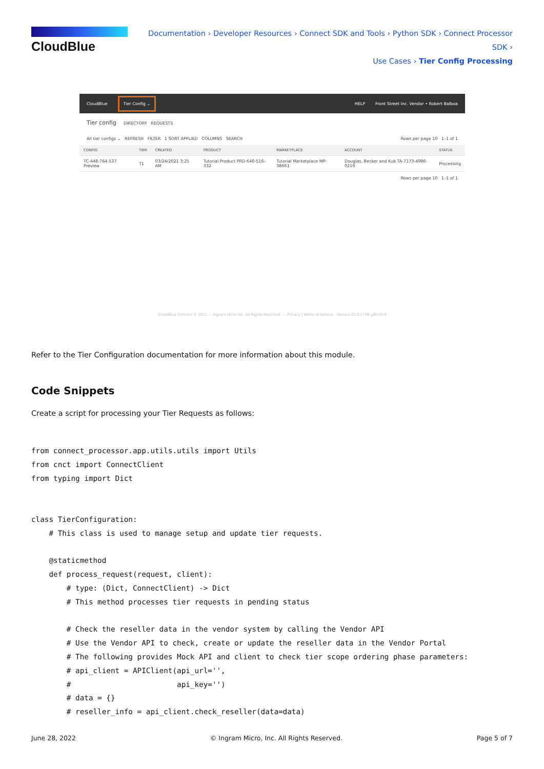CloudBlue
Documentation › Developer Resources › Connect SDK and Tools › Python SDK › Connect Processor SDK ›
Use Cases › Tier Config Processing
CloudBlue Tier Config ⌄ HELP Front Street Inc. Vendor • Robert Balboa
Tier config DIRECTORY REQUESTS
All tier configs ⌄ REFRESH FILTER 1 SORT APPLIED COLUMNS SEARCH Rows per page 10 1–1 of 1
| CONFIG | TIER | CREATED | PRODUCT | MARKETPLACE | ACCOUNT | STATUS |
| --- | --- | --- | --- | --- | --- | --- |
| TC-448-764-537 Preview | T1 | 03/24/2021 3:25 AM | Tutorial Product PRD-640-516-332 | Tutorial Marketplace MP-38661 | Douglas, Becker and Kub TA-7173-4986-0219 | Processing |
Rows per page 10 1–1 of 1
CloudBlue Connect © 2021 — Ingram Micro Inc. All Rights Reserved. — Privacy | Terms of Service · Version 22.0.1738-gf843fc9
Refer to the Tier Configuration documentation for more information about this module.
Code Snippets
Create a script for processing your Tier Requests as follows:
from connect_processor.app.utils.utils import Utils
from cnct import ConnectClient
from typing import Dict


class TierConfiguration:
    # This class is used to manage setup and update tier requests.

    @staticmethod
    def process_request(request, client):
        # type: (Dict, ConnectClient) -> Dict
        # This method processes tier requests in pending status

        # Check the reseller data in the vendor system by calling the Vendor API
        # Use the Vendor API to check, create or update the reseller data in the Vendor Portal
        # The following provides Mock API and client to check tier scope ordering phase parameters:
        # api_client = APIClient(api_url='',
        #                        api_key='')
        # data = {}
        # reseller_info = api_client.check_reseller(data=data)
June 28, 2022 © Ingram Micro, Inc. All Rights Reserved. Page 5 of 7